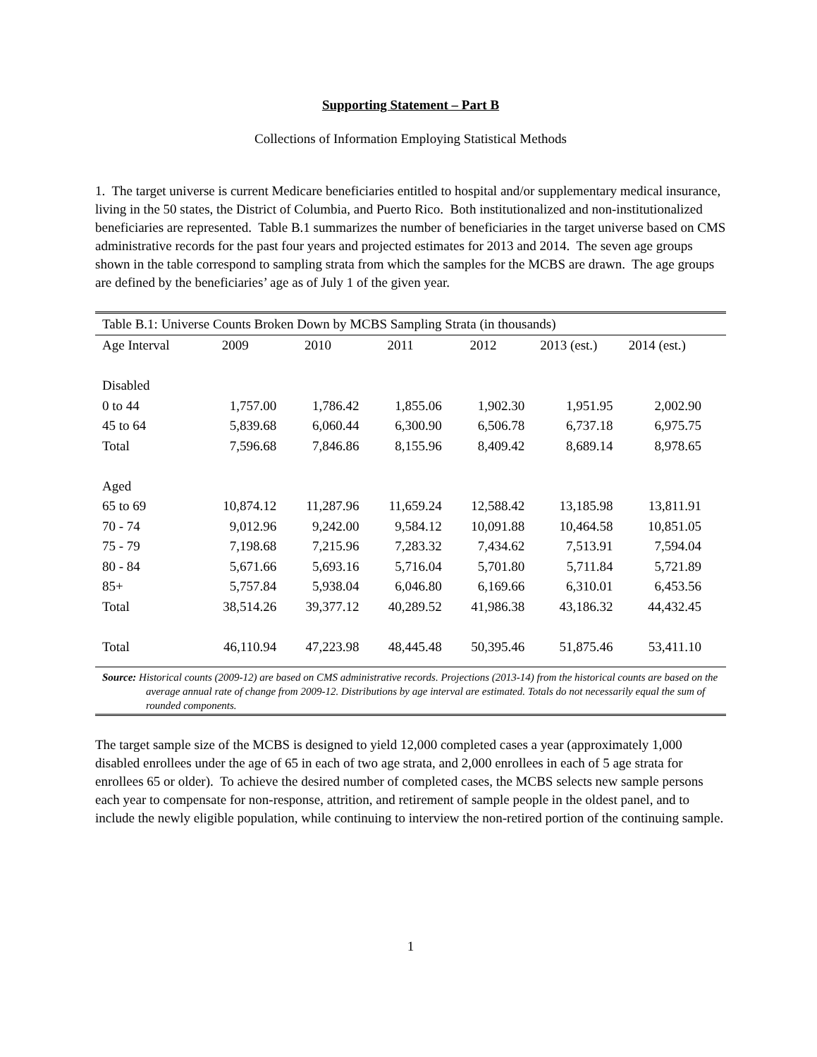Supporting Statement – Part B
Collections of Information Employing Statistical Methods
1. The target universe is current Medicare beneficiaries entitled to hospital and/or supplementary medical insurance, living in the 50 states, the District of Columbia, and Puerto Rico. Both institutionalized and non-institutionalized beneficiaries are represented. Table B.1 summarizes the number of beneficiaries in the target universe based on CMS administrative records for the past four years and projected estimates for 2013 and 2014. The seven age groups shown in the table correspond to sampling strata from which the samples for the MCBS are drawn. The age groups are defined by the beneficiaries’ age as of July 1 of the given year.
Table B.1: Universe Counts Broken Down by MCBS Sampling Strata (in thousands)
| Age Interval | 2009 | 2010 | 2011 | 2012 | 2013 (est.) | 2014 (est.) |
| --- | --- | --- | --- | --- | --- | --- |
| Disabled | | | | | | |
| 0 to 44 | 1,757.00 | 1,786.42 | 1,855.06 | 1,902.30 | 1,951.95 | 2,002.90 |
| 45 to 64 | 5,839.68 | 6,060.44 | 6,300.90 | 6,506.78 | 6,737.18 | 6,975.75 |
| Total | 7,596.68 | 7,846.86 | 8,155.96 | 8,409.42 | 8,689.14 | 8,978.65 |
| Aged | | | | | | |
| 65 to 69 | 10,874.12 | 11,287.96 | 11,659.24 | 12,588.42 | 13,185.98 | 13,811.91 |
| 70 - 74 | 9,012.96 | 9,242.00 | 9,584.12 | 10,091.88 | 10,464.58 | 10,851.05 |
| 75 - 79 | 7,198.68 | 7,215.96 | 7,283.32 | 7,434.62 | 7,513.91 | 7,594.04 |
| 80 - 84 | 5,671.66 | 5,693.16 | 5,716.04 | 5,701.80 | 5,711.84 | 5,721.89 |
| 85+ | 5,757.84 | 5,938.04 | 6,046.80 | 6,169.66 | 6,310.01 | 6,453.56 |
| Total | 38,514.26 | 39,377.12 | 40,289.52 | 41,986.38 | 43,186.32 | 44,432.45 |
| Total | 46,110.94 | 47,223.98 | 48,445.48 | 50,395.46 | 51,875.46 | 53,411.10 |
Source: Historical counts (2009-12) are based on CMS administrative records. Projections (2013-14) from the historical counts are based on the average annual rate of change from 2009-12. Distributions by age interval are estimated. Totals do not necessarily equal the sum of rounded components.
The target sample size of the MCBS is designed to yield 12,000 completed cases a year (approximately 1,000 disabled enrollees under the age of 65 in each of two age strata, and 2,000 enrollees in each of 5 age strata for enrollees 65 or older). To achieve the desired number of completed cases, the MCBS selects new sample persons each year to compensate for non-response, attrition, and retirement of sample people in the oldest panel, and to include the newly eligible population, while continuing to interview the non-retired portion of the continuing sample.
1